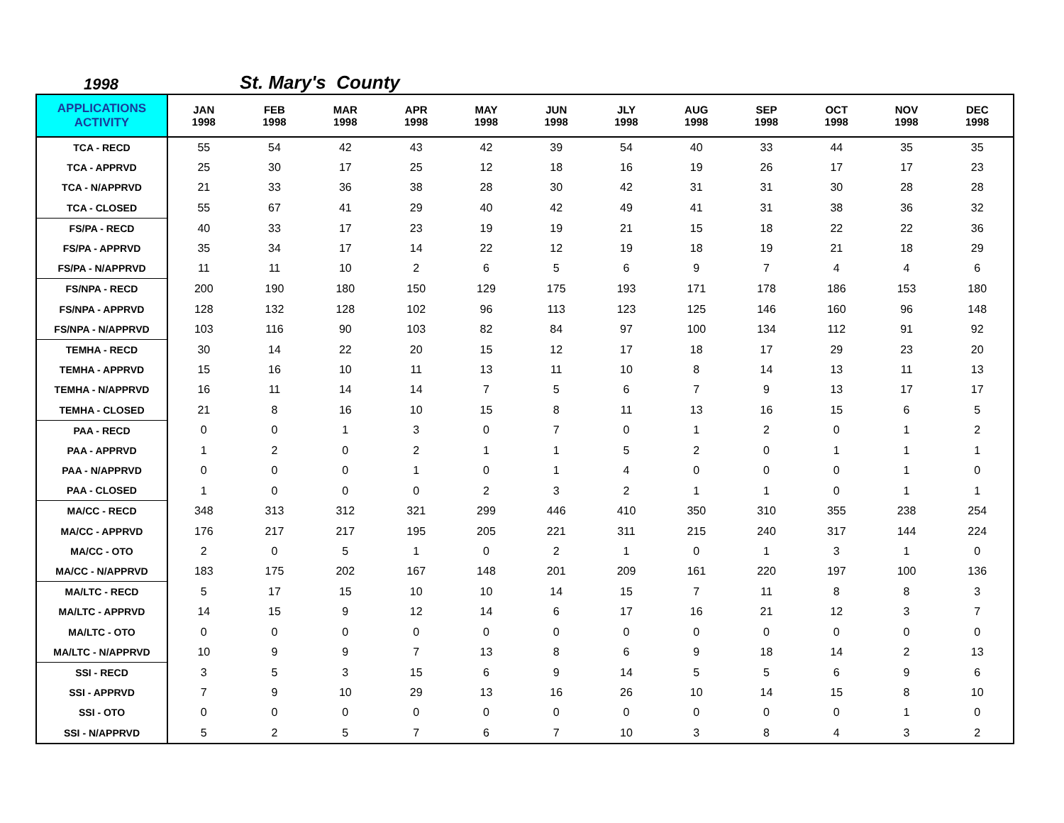1998
St. Mary's County
| APPLICATIONS ACTIVITY | JAN 1998 | FEB 1998 | MAR 1998 | APR 1998 | MAY 1998 | JUN 1998 | JLY 1998 | AUG 1998 | SEP 1998 | OCT 1998 | NOV 1998 | DEC 1998 |
| --- | --- | --- | --- | --- | --- | --- | --- | --- | --- | --- | --- | --- |
| TCA - RECD | 55 | 54 | 42 | 43 | 42 | 39 | 54 | 40 | 33 | 44 | 35 | 35 |
| TCA - APPRVD | 25 | 30 | 17 | 25 | 12 | 18 | 16 | 19 | 26 | 17 | 17 | 23 |
| TCA - N/APPRVD | 21 | 33 | 36 | 38 | 28 | 30 | 42 | 31 | 31 | 30 | 28 | 28 |
| TCA - CLOSED | 55 | 67 | 41 | 29 | 40 | 42 | 49 | 41 | 31 | 38 | 36 | 32 |
| FS/PA - RECD | 40 | 33 | 17 | 23 | 19 | 19 | 21 | 15 | 18 | 22 | 22 | 36 |
| FS/PA - APPRVD | 35 | 34 | 17 | 14 | 22 | 12 | 19 | 18 | 19 | 21 | 18 | 29 |
| FS/PA - N/APPRVD | 11 | 11 | 10 | 2 | 6 | 5 | 6 | 9 | 7 | 4 | 4 | 6 |
| FS/NPA - RECD | 200 | 190 | 180 | 150 | 129 | 175 | 193 | 171 | 178 | 186 | 153 | 180 |
| FS/NPA - APPRVD | 128 | 132 | 128 | 102 | 96 | 113 | 123 | 125 | 146 | 160 | 96 | 148 |
| FS/NPA - N/APPRVD | 103 | 116 | 90 | 103 | 82 | 84 | 97 | 100 | 134 | 112 | 91 | 92 |
| TEMHA - RECD | 30 | 14 | 22 | 20 | 15 | 12 | 17 | 18 | 17 | 29 | 23 | 20 |
| TEMHA - APPRVD | 15 | 16 | 10 | 11 | 13 | 11 | 10 | 8 | 14 | 13 | 11 | 13 |
| TEMHA - N/APPRVD | 16 | 11 | 14 | 14 | 7 | 5 | 6 | 7 | 9 | 13 | 17 | 17 |
| TEMHA - CLOSED | 21 | 8 | 16 | 10 | 15 | 8 | 11 | 13 | 16 | 15 | 6 | 5 |
| PAA - RECD | 0 | 0 | 1 | 3 | 0 | 7 | 0 | 1 | 2 | 0 | 1 | 2 |
| PAA - APPRVD | 1 | 2 | 0 | 2 | 1 | 1 | 5 | 2 | 0 | 1 | 1 | 1 |
| PAA - N/APPRVD | 0 | 0 | 0 | 1 | 0 | 1 | 4 | 0 | 0 | 0 | 1 | 0 |
| PAA - CLOSED | 1 | 0 | 0 | 0 | 2 | 3 | 2 | 1 | 1 | 0 | 1 | 1 |
| MA/CC - RECD | 348 | 313 | 312 | 321 | 299 | 446 | 410 | 350 | 310 | 355 | 238 | 254 |
| MA/CC - APPRVD | 176 | 217 | 217 | 195 | 205 | 221 | 311 | 215 | 240 | 317 | 144 | 224 |
| MA/CC - OTO | 2 | 0 | 5 | 1 | 0 | 2 | 1 | 0 | 1 | 3 | 1 | 0 |
| MA/CC - N/APPRVD | 183 | 175 | 202 | 167 | 148 | 201 | 209 | 161 | 220 | 197 | 100 | 136 |
| MA/LTC - RECD | 5 | 17 | 15 | 10 | 10 | 14 | 15 | 7 | 11 | 8 | 8 | 3 |
| MA/LTC - APPRVD | 14 | 15 | 9 | 12 | 14 | 6 | 17 | 16 | 21 | 12 | 3 | 7 |
| MA/LTC - OTO | 0 | 0 | 0 | 0 | 0 | 0 | 0 | 0 | 0 | 0 | 0 | 0 |
| MA/LTC - N/APPRVD | 10 | 9 | 9 | 7 | 13 | 8 | 6 | 9 | 18 | 14 | 2 | 13 |
| SSI - RECD | 3 | 5 | 3 | 15 | 6 | 9 | 14 | 5 | 5 | 6 | 9 | 6 |
| SSI - APPRVD | 7 | 9 | 10 | 29 | 13 | 16 | 26 | 10 | 14 | 15 | 8 | 10 |
| SSI - OTO | 0 | 0 | 0 | 0 | 0 | 0 | 0 | 0 | 0 | 0 | 1 | 0 |
| SSI - N/APPRVD | 5 | 2 | 5 | 7 | 6 | 7 | 10 | 3 | 8 | 4 | 3 | 2 |